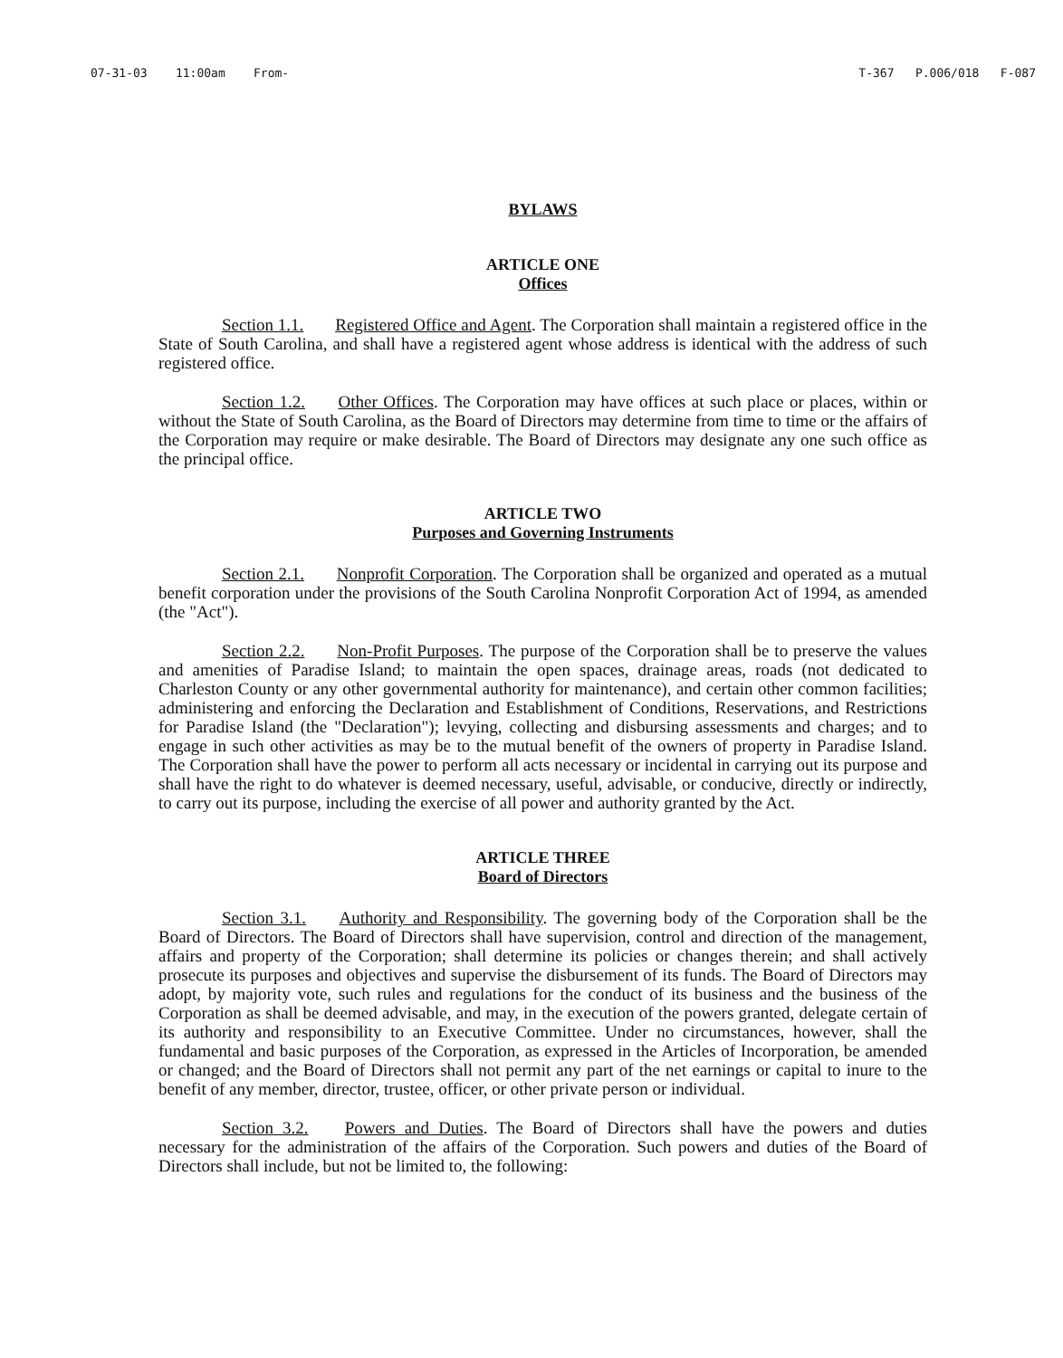07-31-03 11:00am From- T-367 P.006/018 F-087
BYLAWS
ARTICLE ONE
Offices
Section 1.1. Registered Office and Agent. The Corporation shall maintain a registered office in the State of South Carolina, and shall have a registered agent whose address is identical with the address of such registered office.
Section 1.2. Other Offices. The Corporation may have offices at such place or places, within or without the State of South Carolina, as the Board of Directors may determine from time to time or the affairs of the Corporation may require or make desirable. The Board of Directors may designate any one such office as the principal office.
ARTICLE TWO
Purposes and Governing Instruments
Section 2.1. Nonprofit Corporation. The Corporation shall be organized and operated as a mutual benefit corporation under the provisions of the South Carolina Nonprofit Corporation Act of 1994, as amended (the "Act").
Section 2.2. Non-Profit Purposes. The purpose of the Corporation shall be to preserve the values and amenities of Paradise Island; to maintain the open spaces, drainage areas, roads (not dedicated to Charleston County or any other governmental authority for maintenance), and certain other common facilities; administering and enforcing the Declaration and Establishment of Conditions, Reservations, and Restrictions for Paradise Island (the "Declaration"); levying, collecting and disbursing assessments and charges; and to engage in such other activities as may be to the mutual benefit of the owners of property in Paradise Island. The Corporation shall have the power to perform all acts necessary or incidental in carrying out its purpose and shall have the right to do whatever is deemed necessary, useful, advisable, or conducive, directly or indirectly, to carry out its purpose, including the exercise of all power and authority granted by the Act.
ARTICLE THREE
Board of Directors
Section 3.1. Authority and Responsibility. The governing body of the Corporation shall be the Board of Directors. The Board of Directors shall have supervision, control and direction of the management, affairs and property of the Corporation; shall determine its policies or changes therein; and shall actively prosecute its purposes and objectives and supervise the disbursement of its funds. The Board of Directors may adopt, by majority vote, such rules and regulations for the conduct of its business and the business of the Corporation as shall be deemed advisable, and may, in the execution of the powers granted, delegate certain of its authority and responsibility to an Executive Committee. Under no circumstances, however, shall the fundamental and basic purposes of the Corporation, as expressed in the Articles of Incorporation, be amended or changed; and the Board of Directors shall not permit any part of the net earnings or capital to inure to the benefit of any member, director, trustee, officer, or other private person or individual.
Section 3.2. Powers and Duties. The Board of Directors shall have the powers and duties necessary for the administration of the affairs of the Corporation. Such powers and duties of the Board of Directors shall include, but not be limited to, the following: